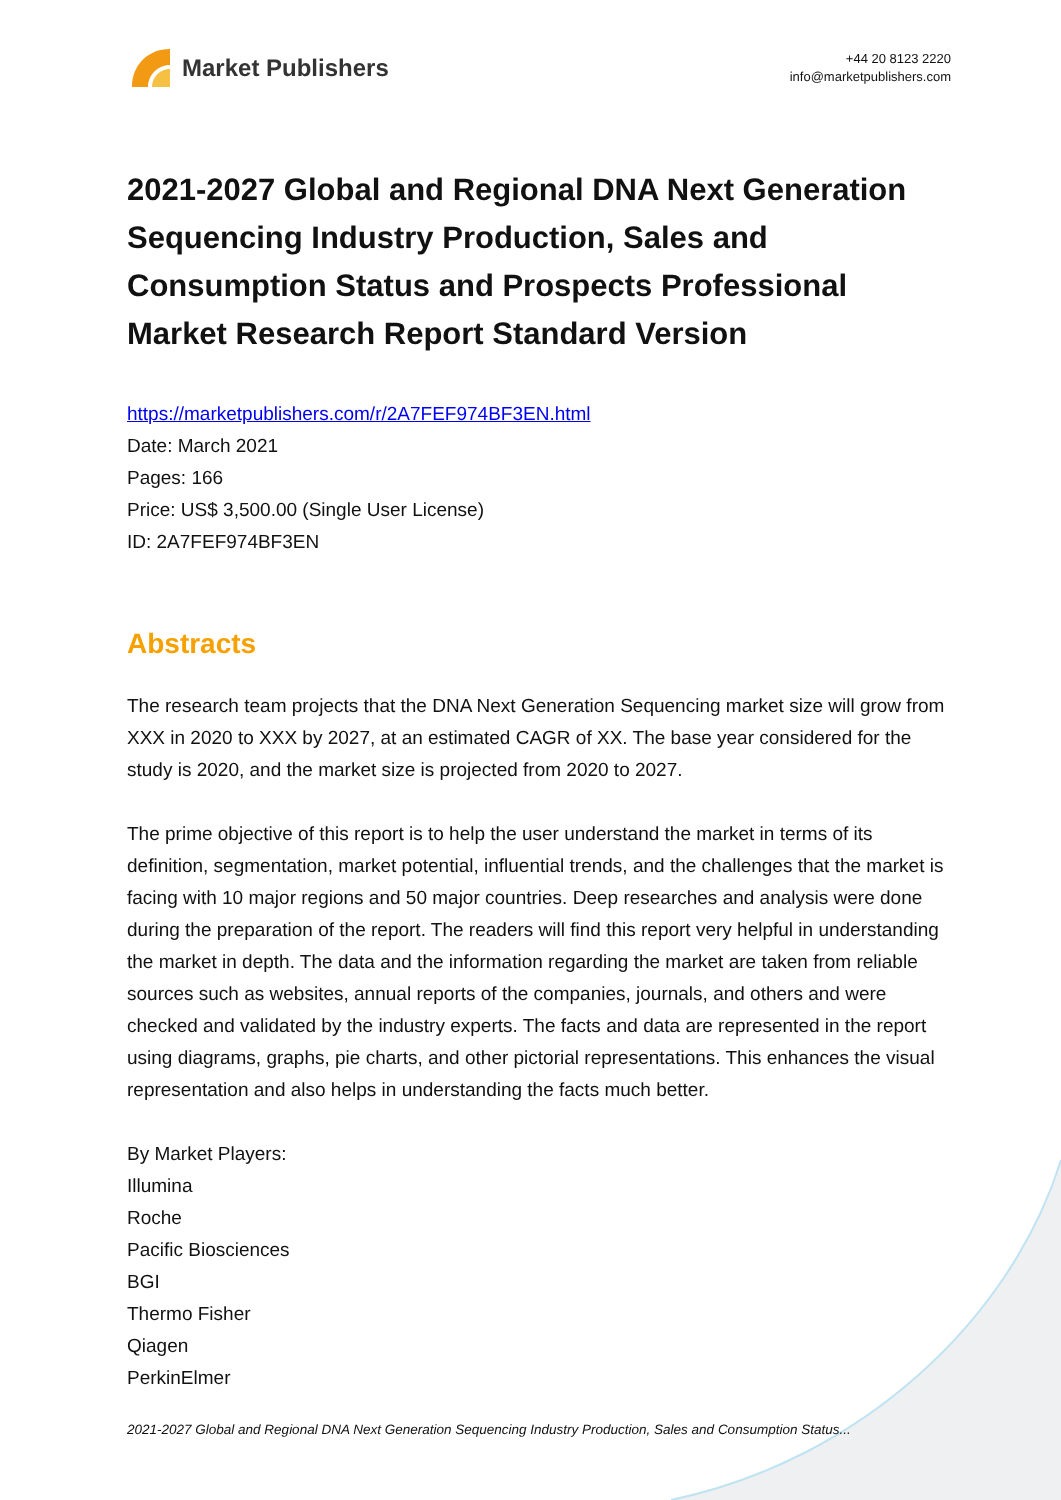Market Publishers
+44 20 8123 2220
info@marketpublishers.com
2021-2027 Global and Regional DNA Next Generation Sequencing Industry Production, Sales and Consumption Status and Prospects Professional Market Research Report Standard Version
https://marketpublishers.com/r/2A7FEF974BF3EN.html
Date: March 2021
Pages: 166
Price: US$ 3,500.00 (Single User License)
ID: 2A7FEF974BF3EN
Abstracts
The research team projects that the DNA Next Generation Sequencing market size will grow from XXX in 2020 to XXX by 2027, at an estimated CAGR of XX. The base year considered for the study is 2020, and the market size is projected from 2020 to 2027.
The prime objective of this report is to help the user understand the market in terms of its definition, segmentation, market potential, influential trends, and the challenges that the market is facing with 10 major regions and 50 major countries. Deep researches and analysis were done during the preparation of the report. The readers will find this report very helpful in understanding the market in depth. The data and the information regarding the market are taken from reliable sources such as websites, annual reports of the companies, journals, and others and were checked and validated by the industry experts. The facts and data are represented in the report using diagrams, graphs, pie charts, and other pictorial representations. This enhances the visual representation and also helps in understanding the facts much better.
By Market Players:
Illumina
Roche
Pacific Biosciences
BGI
Thermo Fisher
Qiagen
PerkinElmer
2021-2027 Global and Regional DNA Next Generation Sequencing Industry Production, Sales and Consumption Status...